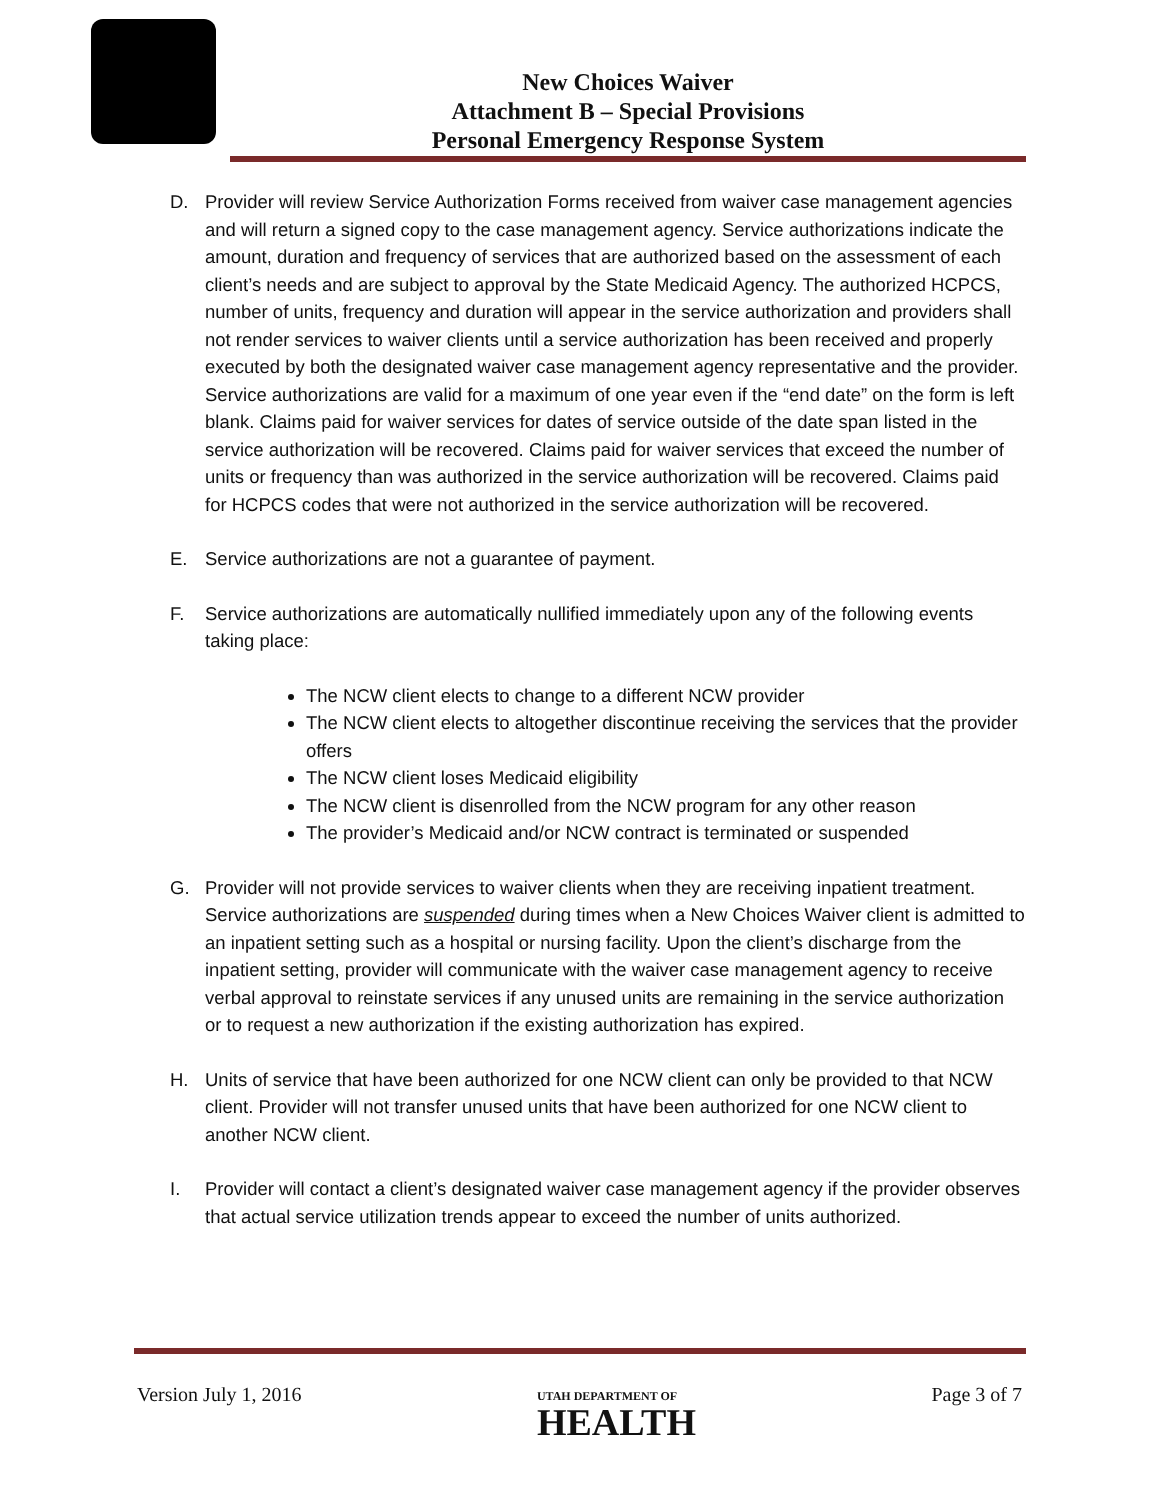New Choices Waiver
Attachment B – Special Provisions
Personal Emergency Response System
D. Provider will review Service Authorization Forms received from waiver case management agencies and will return a signed copy to the case management agency. Service authorizations indicate the amount, duration and frequency of services that are authorized based on the assessment of each client’s needs and are subject to approval by the State Medicaid Agency. The authorized HCPCS, number of units, frequency and duration will appear in the service authorization and providers shall not render services to waiver clients until a service authorization has been received and properly executed by both the designated waiver case management agency representative and the provider. Service authorizations are valid for a maximum of one year even if the “end date” on the form is left blank. Claims paid for waiver services for dates of service outside of the date span listed in the service authorization will be recovered. Claims paid for waiver services that exceed the number of units or frequency than was authorized in the service authorization will be recovered. Claims paid for HCPCS codes that were not authorized in the service authorization will be recovered.
E. Service authorizations are not a guarantee of payment.
F. Service authorizations are automatically nullified immediately upon any of the following events taking place:
The NCW client elects to change to a different NCW provider
The NCW client elects to altogether discontinue receiving the services that the provider offers
The NCW client loses Medicaid eligibility
The NCW client is disenrolled from the NCW program for any other reason
The provider’s Medicaid and/or NCW contract is terminated or suspended
G. Provider will not provide services to waiver clients when they are receiving inpatient treatment. Service authorizations are suspended during times when a New Choices Waiver client is admitted to an inpatient setting such as a hospital or nursing facility. Upon the client’s discharge from the inpatient setting, provider will communicate with the waiver case management agency to receive verbal approval to reinstate services if any unused units are remaining in the service authorization or to request a new authorization if the existing authorization has expired.
H. Units of service that have been authorized for one NCW client can only be provided to that NCW client. Provider will not transfer unused units that have been authorized for one NCW client to another NCW client.
I. Provider will contact a client’s designated waiver case management agency if the provider observes that actual service utilization trends appear to exceed the number of units authorized.
Version July 1, 2016
UTAH DEPARTMENT OF
HEALTH
Page 3 of 7